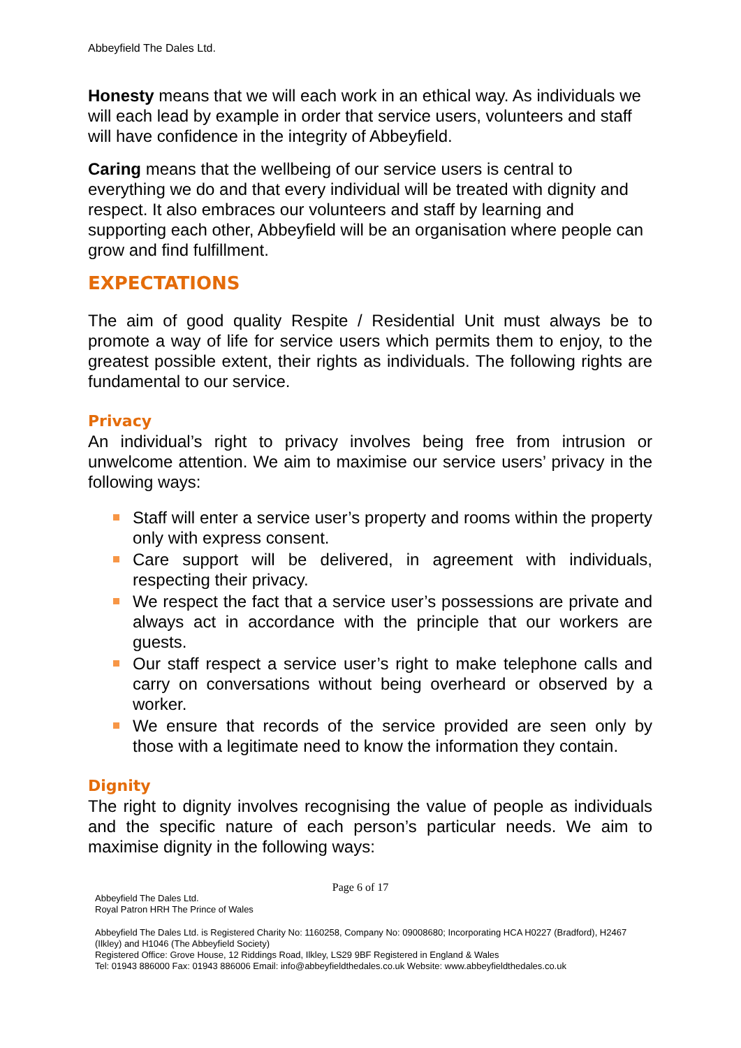Abbeyfield The Dales Ltd.
Honesty means that we will each work in an ethical way. As individuals we will each lead by example in order that service users, volunteers and staff will have confidence in the integrity of Abbeyfield.
Caring means that the wellbeing of our service users is central to everything we do and that every individual will be treated with dignity and respect. It also embraces our volunteers and staff by learning and supporting each other, Abbeyfield will be an organisation where people can grow and find fulfillment.
EXPECTATIONS
The aim of good quality Respite / Residential Unit must always be to promote a way of life for service users which permits them to enjoy, to the greatest possible extent, their rights as individuals. The following rights are fundamental to our service.
Privacy
An individual’s right to privacy involves being free from intrusion or unwelcome attention. We aim to maximise our service users’ privacy in the following ways:
Staff will enter a service user’s property and rooms within the property only with express consent.
Care support will be delivered, in agreement with individuals, respecting their privacy.
We respect the fact that a service user’s possessions are private and always act in accordance with the principle that our workers are guests.
Our staff respect a service user’s right to make telephone calls and carry on conversations without being overheard or observed by a worker.
We ensure that records of the service provided are seen only by those with a legitimate need to know the information they contain.
Dignity
The right to dignity involves recognising the value of people as individuals and the specific nature of each person’s particular needs. We aim to maximise dignity in the following ways:
Page 6 of 17
Abbeyfield The Dales Ltd.
Royal Patron HRH The Prince of Wales
Abbeyfield The Dales Ltd. is Registered Charity No: 1160258, Company No: 09008680; Incorporating HCA H0227 (Bradford), H2467 (Ilkley) and H1046 (The Abbeyfield Society)
Registered Office: Grove House, 12 Riddings Road, Ilkley, LS29 9BF Registered in England & Wales
Tel: 01943 886000 Fax: 01943 886006 Email: info@abbeyfieldthedales.co.uk Website: www.abbeyfieldthedales.co.uk